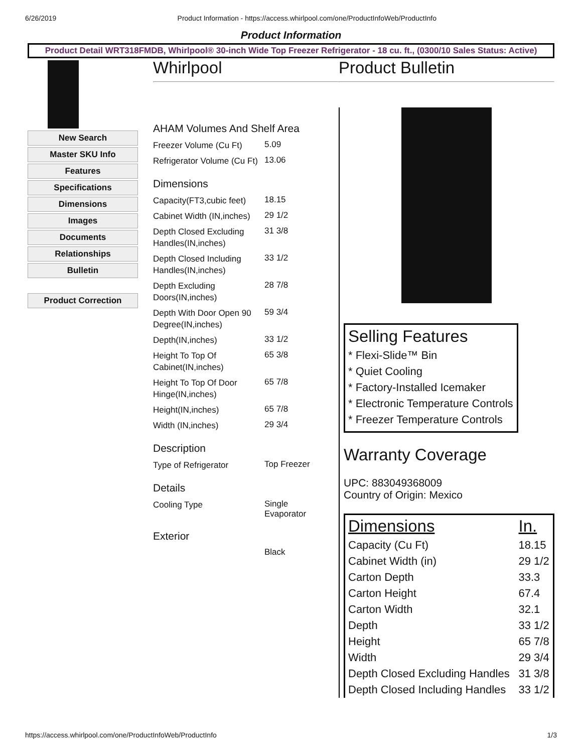6/26/2019 Product Information - https://access.whirlpool.com/one/ProductInfoWeb/ProductInfo
Product Information
Product Detail WRT318FMDB, Whirlpool® 30-inch Wide Top Freezer Refrigerator - 18 cu. ft., (0300/10 Sales Status: Active)
New Search
Master SKU Info
Features
Specifications
Dimensions
Images
Documents
Relationships
Bulletin
Product Correction
Whirlpool
AHAM Volumes And Shelf Area
Freezer Volume (Cu Ft)
5.09
Refrigerator Volume (Cu Ft)
13.06
Dimensions
Capacity(FT3,cubic feet)
18.15
Cabinet Width (IN,inches)
29 1/2
Depth Closed Excluding Handles(IN,inches)
31 3/8
Depth Closed Including Handles(IN,inches)
33 1/2
Depth Excluding Doors(IN,inches)
28 7/8
Depth With Door Open 90 Degree(IN,inches)
59 3/4
Depth(IN,inches)
33 1/2
Height To Top Of Cabinet(IN,inches)
65 3/8
Height To Top Of Door Hinge(IN,inches)
65 7/8
Height(IN,inches)
65 7/8
Width (IN,inches)
29 3/4
Description
Type of Refrigerator
Top Freezer
Details
Cooling Type
Single Evaporator
Exterior
Black
Product Bulletin
Selling Features
* Flexi-Slide™ Bin
* Quiet Cooling
* Factory-Installed Icemaker
* Electronic Temperature Controls
* Freezer Temperature Controls
Warranty Coverage
UPC: 883049368009
Country of Origin: Mexico
| Dimensions | In. |
| --- | --- |
| Capacity (Cu Ft) | 18.15 |
| Cabinet Width (in) | 29 1/2 |
| Carton Depth | 33.3 |
| Carton Height | 67.4 |
| Carton Width | 32.1 |
| Depth | 33 1/2 |
| Height | 65 7/8 |
| Width | 29 3/4 |
| Depth Closed Excluding Handles | 31 3/8 |
| Depth Closed Including Handles | 33 1/2 |
https://access.whirlpool.com/one/ProductInfoWeb/ProductInfo 1/3